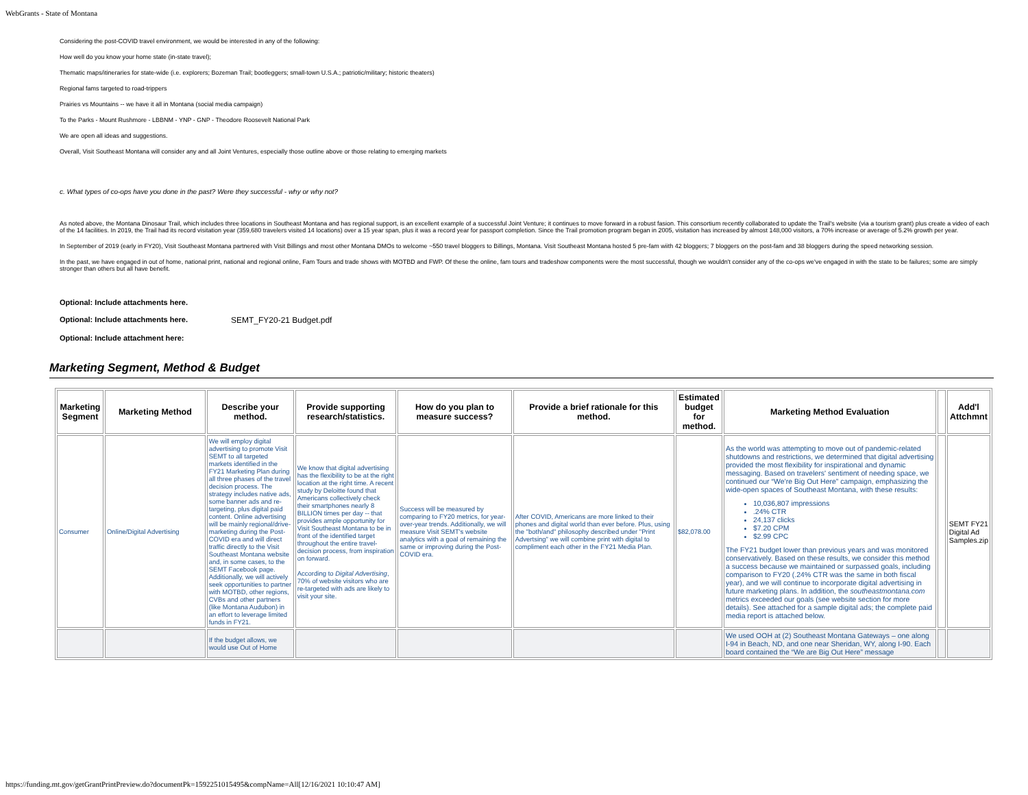WebGrants - State of Montana
Considering the post-COVID travel environment, we would be interested in any of the following:
How well do you know your home state (in-state travel);
Thematic maps/itineraries for state-wide (i.e. explorers; Bozeman Trail; bootleggers; small-town U.S.A.; patriotic/military; historic theaters)
Regional fams targeted to road-trippers
Prairies vs Mountains -- we have it all in Montana (social media campaign)
To the Parks - Mount Rushmore - LBBNM - YNP - GNP - Theodore Roosevelt National Park
We are open all ideas and suggestions.
Overall, Visit Southeast Montana will consider any and all Joint Ventures, especially those outline above or those relating to emerging markets
c. What types of co-ops have you done in the past? Were they successful - why or why not?
As noted above, the Montana Dinosaur Trail, which includes three locations in Southeast Montana and has regional support, is an excellent example of a successful Joint Venture; it continues to move forward in a robust fasion. This consortium recently collaborated to update the Trail's website (via a tourism grant) plus create a video of each of the 14 facilities. In 2019, the Trail had its record visitation year (359,680 travelers visited 14 locations) over a 15 year span, plus it was a record year for passport completion. Since the Trail promotion program began in 2005, visitation has increased by almost 148,000 visitors, a 70% increase or average of 5.2% growth per year.
In September of 2019 (early in FY20), Visit Southeast Montana partnered with Visit Billings and most other Montana DMOs to welcome ~550 travel bloggers to Billings, Montana. Visit Southeast Montana hosted 5 pre-fam wiith 42 bloggers; 7 bloggers on the post-fam and 38 bloggers during the speed networking session.
In the past, we have engaged in out of home, national print, national and regional online, Fam Tours and trade shows with MOTBD and FWP. Of these the online, fam tours and tradeshow components were the most successful, though we wouldn't consider any of the co-ops we've engaged in with the state to be failures; some are simply stronger than others but all have benefit.
Optional: Include attachments here.
Optional: Include attachments here. SEMT_FY20-21 Budget.pdf
Optional: Include attachment here:
Marketing Segment, Method & Budget
| Marketing Segment | Marketing Method | Describe your method. | Provide supporting research/statistics. | How do you plan to measure success? | Provide a brief rationale for this method. | Estimated budget for method. | Marketing Method Evaluation | | Add'l Attchmnt |
| --- | --- | --- | --- | --- | --- | --- | --- | --- | --- |
| Consumer | Online/Digital Advertising | We will employ digital advertising to promote Visit SEMT to all targeted markets identified in the FY21 Marketing Plan during all three phases of the travel decision process. The strategy includes native ads, some banner ads and re-targeting, plus digital paid content. Online advertising will be mainly regional/drive-marketing during the Post-COVID era and will direct traffic directly to the Visit Southeast Montana website and, in some cases, to the SEMT Facebook page. Additionally, we will actively seek opportunities to partner with MOTBD, other regions, CVBs and other partners (like Montana Audubon) in an effort to leverage limited funds in FY21. | We know that digital advertising has the flexibility to be at the right location at the right time. A recent study by Deloitte found that Americans collectively check their smartphones nearly 8 BILLION times per day -- that provides ample opportunity for Visit Southeast Montana to be in front of the identified target throughout the entire travel-decision process, from inspiration on forward. According to Digital Advertising , 70% of website visitors who are re-targeted with ads are likely to visit your site. | Success will be measured by comparing to FY20 metrics, for year-over-year trends. Additionally, we will measure Visit SEMT's website analytics with a goal of remaining the same or improving during the Post-COVID era. | After COVID, Americans are more linked to their phones and digital world than ever before. Plus, using the "both/and" philosophy described under "Print Advertsing" we will combine print with digital to compliment each other in the FY21 Media Plan. | $82,078.00 | As the world was attempting to move out of pandemic-related shutdowns and restrictions, we determined that digital advertising provided the most flexibility for inspirational and dynamic messaging. Based on travelers' sentiment of needing space, we continued our “We’re Big Out Here” campaign, emphasizing the wide-open spaces of Southeast Montana, with these results: 10,036,807 impressions .24% CTR 24,137 clicks $7.20 CPM $2.99 CPC The FY21 budget lower than previous years and was monitored conservatively. Based on these results, we consider this method a success because we maintained or surpassed goals, including comparison to FY20 (.24% CTR was the same in both fiscal year), and we will continue to incorporate digital advertising in future marketing plans. In addition, the southeastmontana.com metrics exceeded our goals (see website section for more details). See attached for a sample digital ads; the complete paid media report is attached below. | | SEMT FY21 Digital Ad Samples.zip |
| | | If the budget allows, we would use Out of Home | | | | | We used OOH at (2) Southeast Montana Gateways – one along I-94 in Beach, ND, and one near Sheridan, WY, along I-90. Each board contained the “We are Big Out Here” message | | |
https://funding.mt.gov/getGrantPrintPreview.do?documentPk=1592251015495&compName=All[12/16/2021 10:10:47 AM]